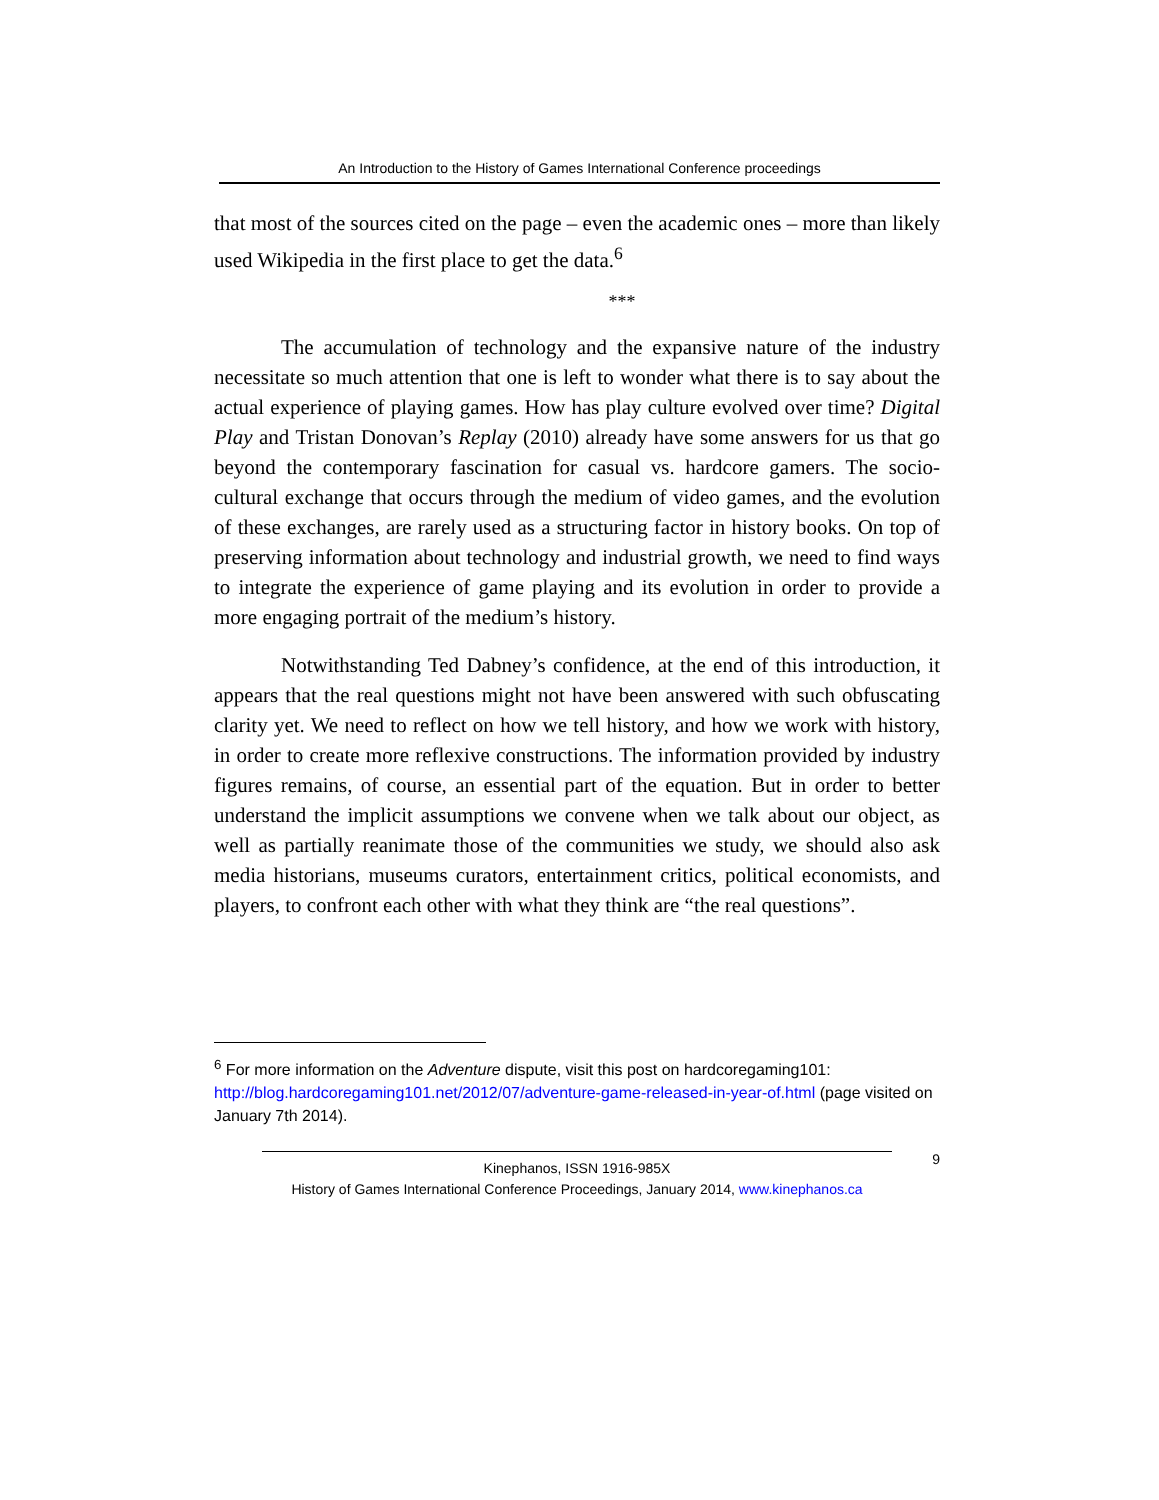An Introduction to the History of Games International Conference proceedings
that most of the sources cited on the page – even the academic ones – more than likely used Wikipedia in the first place to get the data.<sup>6</sup>
***
The accumulation of technology and the expansive nature of the industry necessitate so much attention that one is left to wonder what there is to say about the actual experience of playing games. How has play culture evolved over time? Digital Play and Tristan Donovan’s Replay (2010) already have some answers for us that go beyond the contemporary fascination for casual vs. hardcore gamers. The socio-cultural exchange that occurs through the medium of video games, and the evolution of these exchanges, are rarely used as a structuring factor in history books. On top of preserving information about technology and industrial growth, we need to find ways to integrate the experience of game playing and its evolution in order to provide a more engaging portrait of the medium’s history.
Notwithstanding Ted Dabney’s confidence, at the end of this introduction, it appears that the real questions might not have been answered with such obfuscating clarity yet. We need to reflect on how we tell history, and how we work with history, in order to create more reflexive constructions. The information provided by industry figures remains, of course, an essential part of the equation. But in order to better understand the implicit assumptions we convene when we talk about our object, as well as partially reanimate those of the communities we study, we should also ask media historians, museums curators, entertainment critics, political economists, and players, to confront each other with what they think are “the real questions”.
<sup>6</sup> For more information on the Adventure dispute, visit this post on hardcoregaming101: http://blog.hardcoregaming101.net/2012/07/adventure-game-released-in-year-of.html (page visited on January 7th 2014).
9
Kinephanos, ISSN 1916-985X
History of Games International Conference Proceedings, January 2014, www.kinephanos.ca